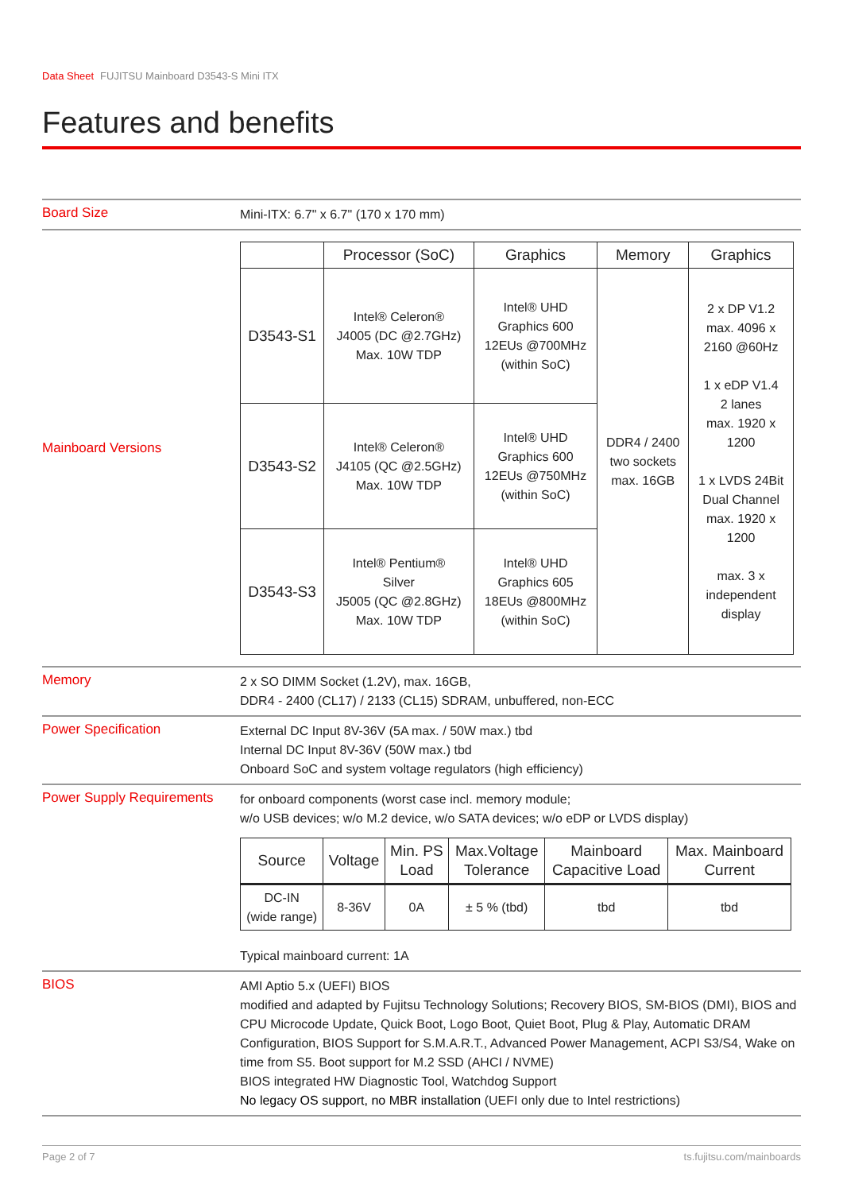Data Sheet FUJITSU Mainboard D3543-S Mini ITX
Features and benefits
Board Size
Mini-ITX: 6.7" x 6.7" (170 x 170 mm)
Mainboard Versions
| | Processor (SoC) | Graphics | Memory | Graphics |
| --- | --- | --- | --- | --- |
| D3543-S1 | Intel® Celeron® J4005 (DC @2.7GHz) Max. 10W TDP | Intel® UHD Graphics 600 12EUs @700MHz (within SoC) | DDR4 / 2400 two sockets max. 16GB | 2 x DP V1.2 max. 4096 x 2160 @60Hz 1 x eDP V1.4 2 lanes max. 1920 x 1200 1 x LVDS 24Bit Dual Channel max. 1920 x 1200 max. 3 x independent display |
| D3543-S2 | Intel® Celeron® J4105 (QC @2.5GHz) Max. 10W TDP | Intel® UHD Graphics 600 12EUs @750MHz (within SoC) | | |
| D3543-S3 | Intel® Pentium® Silver J5005 (QC @2.8GHz) Max. 10W TDP | Intel® UHD Graphics 605 18EUs @800MHz (within SoC) | | |
Memory
2 x SO DIMM Socket (1.2V), max. 16GB,
DDR4 - 2400 (CL17) / 2133 (CL15) SDRAM, unbuffered, non-ECC
Power Specification
External DC Input 8V-36V (5A max. / 50W max.) tbd
Internal DC Input 8V-36V (50W max.) tbd
Onboard SoC and system voltage regulators (high efficiency)
Power Supply Requirements
for onboard components (worst case incl. memory module;
w/o USB devices; w/o M.2 device, w/o SATA devices; w/o eDP or LVDS display)
| Source | Voltage | Min. PS Load | Max.Voltage Tolerance | Mainboard Capacitive Load | Max. Mainboard Current |
| --- | --- | --- | --- | --- | --- |
| DC-IN (wide range) | 8-36V | 0A | ± 5 % (tbd) | tbd | tbd |
Typical mainboard current: 1A
BIOS
AMI Aptio 5.x (UEFI) BIOS
modified and adapted by Fujitsu Technology Solutions; Recovery BIOS, SM-BIOS (DMI), BIOS and CPU Microcode Update, Quick Boot, Logo Boot, Quiet Boot, Plug & Play, Automatic DRAM Configuration, BIOS Support for S.M.A.R.T., Advanced Power Management, ACPI S3/S4, Wake on time from S5. Boot support for M.2 SSD (AHCI / NVME)
BIOS integrated HW Diagnostic Tool, Watchdog Support
No legacy OS support, no MBR installation (UEFI only due to Intel restrictions)
Page 2 of 7 ts.fujitsu.com/mainboards